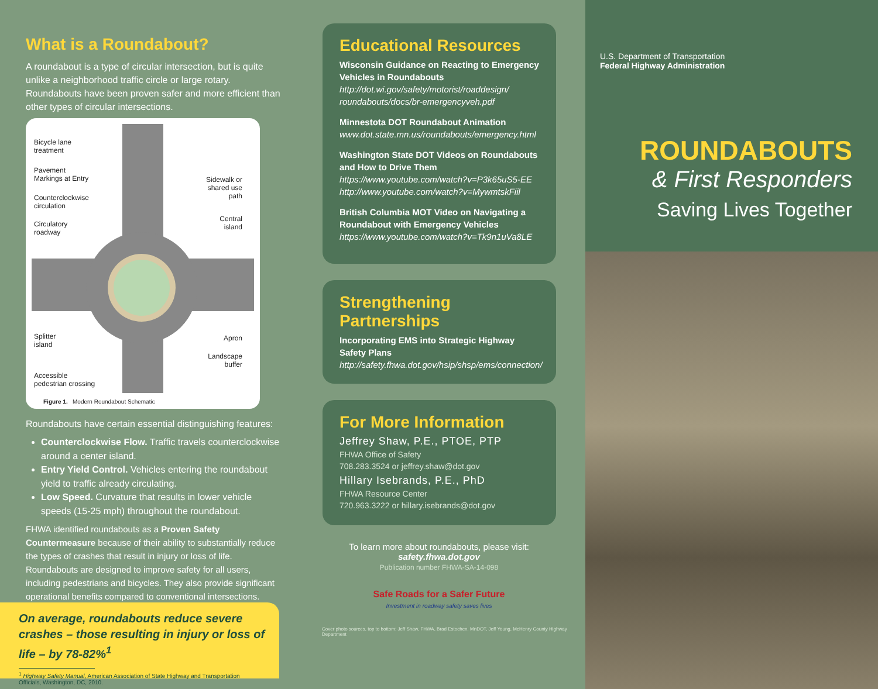What is a Roundabout?
A roundabout is a type of circular intersection, but is quite unlike a neighborhood traffic circle or large rotary. Roundabouts have been proven safer and more efficient than other types of circular intersections.
Bicycle lane
treatment
Pavement
Markings at Entry
Counterclockwise
circulation
Circulatory
roadway
Sidewalk or
shared use
path
Central
island
Splitter
island
Apron
Landscape
buffer
Accessible
pedestrian crossing
Figure 1. Modern Roundabout Schematic
Roundabouts have certain essential distinguishing features:
Counterclockwise Flow. Traffic travels counterclockwise around a center island.
Entry Yield Control. Vehicles entering the roundabout yield to traffic already circulating.
Low Speed. Curvature that results in lower vehicle speeds (15-25 mph) throughout the roundabout.
FHWA identified roundabouts as a Proven Safety Countermeasure because of their ability to substantially reduce the types of crashes that result in injury or loss of life. Roundabouts are designed to improve safety for all users, including pedestrians and bicycles. They also provide significant operational benefits compared to conventional intersections.
On average, roundabouts reduce severe crashes – those resulting in injury or loss of life – by 78-82%<sup>1</sup>
<sup>1</sup> Highway Safety Manual, American Association of State Highway and Transportation
Officials, Washington, DC, 2010.
Educational Resources
Wisconsin Guidance on Reacting to Emergency Vehicles in Roundabouts
http://dot.wi.gov/safety/motorist/roaddesign/ roundabouts/docs/br-emergencyveh.pdf
Minnestota DOT Roundabout Animation
www.dot.state.mn.us/roundabouts/emergency.html
Washington State DOT Videos on Roundabouts and How to Drive Them
https://www.youtube.com/watch?v=P3k65uS5-EE
http://www.youtube.com/watch?v=MywmtskFiil
British Columbia MOT Video on Navigating a Roundabout with Emergency Vehicles
https://www.youtube.com/watch?v=Tk9n1uVa8LE
Strengthening Partnerships
Incorporating EMS into Strategic Highway Safety Plans
http://safety.fhwa.dot.gov/hsip/shsp/ems/connection/
For More Information
Jeffrey Shaw, P.E., PTOE, PTP
FHWA Office of Safety
708.283.3524 or jeffrey.shaw@dot.gov
Hillary Isebrands, P.E., PhD
FHWA Resource Center
720.963.3222 or hillary.isebrands@dot.gov
To learn more about roundabouts, please visit:
safety.fhwa.dot.gov
Publication number FHWA-SA-14-098
Safe Roads for a Safer Future
Investment in roadway safety saves lives
Cover photo sources, top to bottom: Jeff Shaw, FHWA, Brad Estochen, MnDOT, Jeff Young, McHenry County Highway Department
U.S. Department of Transportation
Federal Highway Administration
ROUNDABOUTS
& First Responders
Saving Lives Together